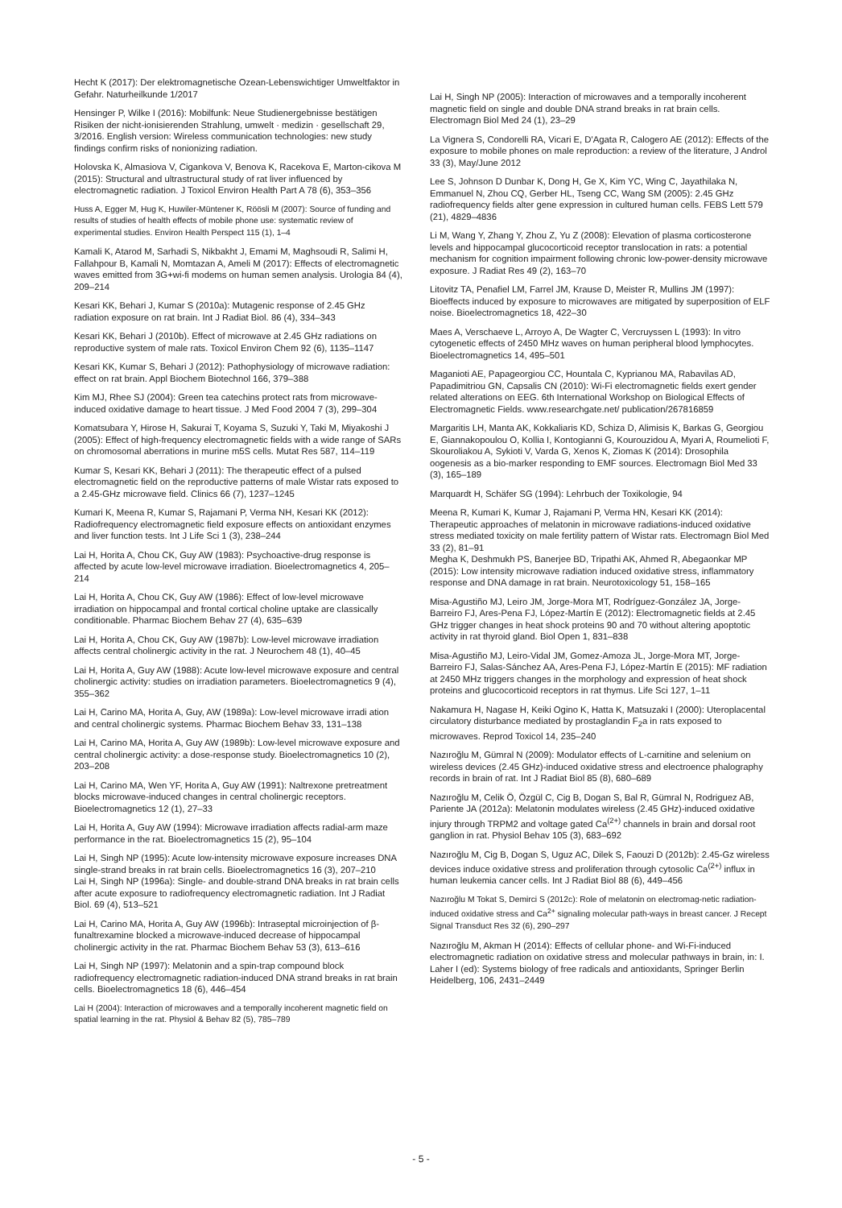Hecht K (2017): Der elektromagnetische Ozean-Lebenswichtiger Umweltfaktor in Gefahr. Naturheilkunde 1/2017
Hensinger P, Wilke I (2016): Mobilfunk: Neue Studienergebnisse bestätigen Risiken der nicht-ionisierenden Strahlung, umwelt · medizin · gesellschaft 29, 3/2016. English version: Wireless communication technologies: new study findings confirm risks of nonionizing radiation.
Holovska K, Almasiova V, Cigankova V, Benova K, Racekova E, Marton-cikova M (2015): Structural and ultrastructural study of rat liver influenced by electromagnetic radiation. J Toxicol Environ Health Part A 78 (6), 353–356
Huss A, Egger M, Hug K, Huwiler-Müntener K, Röösli M (2007): Source of funding and results of studies of health effects of mobile phone use: systematic review of experimental studies. Environ Health Perspect 115 (1), 1–4
Kamali K, Atarod M, Sarhadi S, Nikbakht J, Emami M, Maghsoudi R, Salimi H, Fallahpour B, Kamali N, Momtazan A, Ameli M (2017): Effects of electromagnetic waves emitted from 3G+wi-fi modems on human semen analysis. Urologia 84 (4), 209–214
Kesari KK, Behari J, Kumar S (2010a): Mutagenic response of 2.45 GHz radiation exposure on rat brain. Int J Radiat Biol. 86 (4), 334–343
Kesari KK, Behari J (2010b). Effect of microwave at 2.45 GHz radiations on reproductive system of male rats. Toxicol Environ Chem 92 (6), 1135–1147
Kesari KK, Kumar S, Behari J (2012): Pathophysiology of microwave radiation: effect on rat brain. Appl Biochem Biotechnol 166, 379–388
Kim MJ, Rhee SJ (2004): Green tea catechins protect rats from microwave-induced oxidative damage to heart tissue. J Med Food 2004 7 (3), 299–304
Komatsubara Y, Hirose H, Sakurai T, Koyama S, Suzuki Y, Taki M, Miyakoshi J (2005): Effect of high-frequency electromagnetic fields with a wide range of SARs on chromosomal aberrations in murine m5S cells. Mutat Res 587, 114–119
Kumar S, Kesari KK, Behari J (2011): The therapeutic effect of a pulsed electromagnetic field on the reproductive patterns of male Wistar rats exposed to a 2.45-GHz microwave field. Clinics 66 (7), 1237–1245
Kumari K, Meena R, Kumar S, Rajamani P, Verma NH, Kesari KK (2012): Radiofrequency electromagnetic field exposure effects on antioxidant enzymes and liver function tests. Int J Life Sci 1 (3), 238–244
Lai H, Horita A, Chou CK, Guy AW (1983): Psychoactive-drug response is affected by acute low-level microwave irradiation. Bioelectromagnetics 4, 205–214
Lai H, Horita A, Chou CK, Guy AW (1986): Effect of low-level microwave irradiation on hippocampal and frontal cortical choline uptake are classically conditionable. Pharmac Biochem Behav 27 (4), 635–639
Lai H, Horita A, Chou CK, Guy AW (1987b): Low-level microwave irradiation affects central cholinergic activity in the rat. J Neurochem 48 (1), 40–45
Lai H, Horita A, Guy AW (1988): Acute low-level microwave exposure and central cholinergic activity: studies on irradiation parameters. Bioelectromagnetics 9 (4), 355–362
Lai H, Carino MA, Horita A, Guy, AW (1989a): Low-level microwave irradi ation and central cholinergic systems. Pharmac Biochem Behav 33, 131–138
Lai H, Carino MA, Horita A, Guy AW (1989b): Low-level microwave exposure and central cholinergic activity: a dose-response study. Bioelectromagnetics 10 (2), 203–208
Lai H, Carino MA, Wen YF, Horita A, Guy AW (1991): Naltrexone pretreatment blocks microwave-induced changes in central cholinergic receptors. Bioelectromagnetics 12 (1), 27–33
Lai H, Horita A, Guy AW (1994): Microwave irradiation affects radial-arm maze performance in the rat. Bioelectromagnetics 15 (2), 95–104
Lai H, Singh NP (1995): Acute low-intensity microwave exposure increases DNA single-strand breaks in rat brain cells. Bioelectromagnetics 16 (3), 207–210
Lai H, Singh NP (1996a): Single- and double-strand DNA breaks in rat brain cells after acute exposure to radiofrequency electromagnetic radiation. Int J Radiat Biol. 69 (4), 513–521
Lai H, Carino MA, Horita A, Guy AW (1996b): Intraseptal microinjection of β-funaltrexamine blocked a microwave-induced decrease of hippocampal cholinergic activity in the rat. Pharmac Biochem Behav 53 (3), 613–616
Lai H, Singh NP (1997): Melatonin and a spin-trap compound block radiofrequency electromagnetic radiation-induced DNA strand breaks in rat brain cells. Bioelectromagnetics 18 (6), 446–454
Lai H (2004): Interaction of microwaves and a temporally incoherent magnetic field on spatial learning in the rat. Physiol & Behav 82 (5), 785–789
Lai H, Singh NP (2005): Interaction of microwaves and a temporally incoherent magnetic field on single and double DNA strand breaks in rat brain cells. Electromagn Biol Med 24 (1), 23–29
La Vignera S, Condorelli RA, Vicari E, D'Agata R, Calogero AE (2012): Effects of the exposure to mobile phones on male reproduction: a review of the literature, J Androl 33 (3), May/June 2012
Lee S, Johnson D Dunbar K, Dong H, Ge X, Kim YC, Wing C, Jayathilaka N, Emmanuel N, Zhou CQ, Gerber HL, Tseng CC, Wang SM (2005): 2.45 GHz radiofrequency fields alter gene expression in cultured human cells. FEBS Lett 579 (21), 4829–4836
Li M, Wang Y, Zhang Y, Zhou Z, Yu Z (2008): Elevation of plasma corticosterone levels and hippocampal glucocorticoid receptor translocation in rats: a potential mechanism for cognition impairment following chronic low-power-density microwave exposure. J Radiat Res 49 (2), 163–70
Litovitz TA, Penafiel LM, Farrel JM, Krause D, Meister R, Mullins JM (1997): Bioeffects induced by exposure to microwaves are mitigated by superposition of ELF noise. Bioelectromagnetics 18, 422–30
Maes A, Verschaeve L, Arroyo A, De Wagter C, Vercruyssen L (1993): In vitro cytogenetic effects of 2450 MHz waves on human peripheral blood lymphocytes. Bioelectromagnetics 14, 495–501
Maganioti AE, Papageorgiou CC, Hountala C, Kyprianou MA, Rabavilas AD, Papadimitriou GN, Capsalis CN (2010): Wi-Fi electromagnetic fields exert gender related alterations on EEG. 6th International Workshop on Biological Effects of Electromagnetic Fields. www.researchgate.net/ publication/267816859
Margaritis LH, Manta AK, Kokkaliaris KD, Schiza D, Alimisis K, Barkas G, Georgiou E, Giannakopoulou O, Kollia I, Kontogianni G, Kourouzidou A, Myari A, Roumelioti F, Skouroliakou A, Sykioti V, Varda G, Xenos K, Ziomas K (2014): Drosophila oogenesis as a bio-marker responding to EMF sources. Electromagn Biol Med 33 (3), 165–189
Marquardt H, Schäfer SG (1994): Lehrbuch der Toxikologie, 94
Meena R, Kumari K, Kumar J, Rajamani P, Verma HN, Kesari KK (2014): Therapeutic approaches of melatonin in microwave radiations-induced oxidative stress mediated toxicity on male fertility pattern of Wistar rats. Electromagn Biol Med 33 (2), 81–91
Megha K, Deshmukh PS, Banerjee BD, Tripathi AK, Ahmed R, Abegaonkar MP (2015): Low intensity microwave radiation induced oxidative stress, inflammatory response and DNA damage in rat brain. Neurotoxicology 51, 158–165
Misa-Agustiño MJ, Leiro JM, Jorge-Mora MT, Rodríguez-González JA, Jorge-Barreiro FJ, Ares-Pena FJ, López-Martín E (2012): Electromagnetic fields at 2.45 GHz trigger changes in heat shock proteins 90 and 70 without altering apoptotic activity in rat thyroid gland. Biol Open 1, 831–838
Misa-Agustiño MJ, Leiro-Vidal JM, Gomez-Amoza JL, Jorge-Mora MT, Jorge-Barreiro FJ, Salas-Sánchez AA, Ares-Pena FJ, López-Martín E (2015): MF radiation at 2450 MHz triggers changes in the morphology and expression of heat shock proteins and glucocorticoid receptors in rat thymus. Life Sci 127, 1–11
Nakamura H, Nagase H, Keiki Ogino K, Hatta K, Matsuzaki I (2000): Uteroplacental circulatory disturbance mediated by prostaglandin F<sub>2</sub>a in rats exposed to microwaves. Reprod Toxicol 14, 235–240
Nazıroğlu M, Gümral N (2009): Modulator effects of L-carnitine and selenium on wireless devices (2.45 GHz)-induced oxidative stress and electroence phalography records in brain of rat. Int J Radiat Biol 85 (8), 680–689
Nazıroğlu M, Celik Ö, Özgül C, Cig B, Dogan S, Bal R, Gümral N, Rodriguez AB, Pariente JA (2012a): Melatonin modulates wireless (2.45 GHz)-induced oxidative injury through TRPM2 and voltage gated Ca<sup>(2+)</sup> channels in brain and dorsal root ganglion in rat. Physiol Behav 105 (3), 683–692
Nazıroğlu M, Cig B, Dogan S, Uguz AC, Dilek S, Faouzi D (2012b): 2.45-Gz wireless devices induce oxidative stress and proliferation through cytosolic Ca<sup>(2+)</sup> influx in human leukemia cancer cells. Int J Radiat Biol 88 (6), 449–456
Nazıroğlu M Tokat S, Demirci S (2012c): Role of melatonin on electromag-netic radiation-induced oxidative stress and Ca<sup>2+</sup> signaling molecular path-ways in breast cancer. J Recept Signal Transduct Res 32 (6), 290–297
Nazıroğlu M, Akman H (2014): Effects of cellular phone- and Wi-Fi-induced electromagnetic radiation on oxidative stress and molecular pathways in brain, in: I. Laher I (ed): Systems biology of free radicals and antioxidants, Springer Berlin Heidelberg, 106, 2431–2449
- 5 -